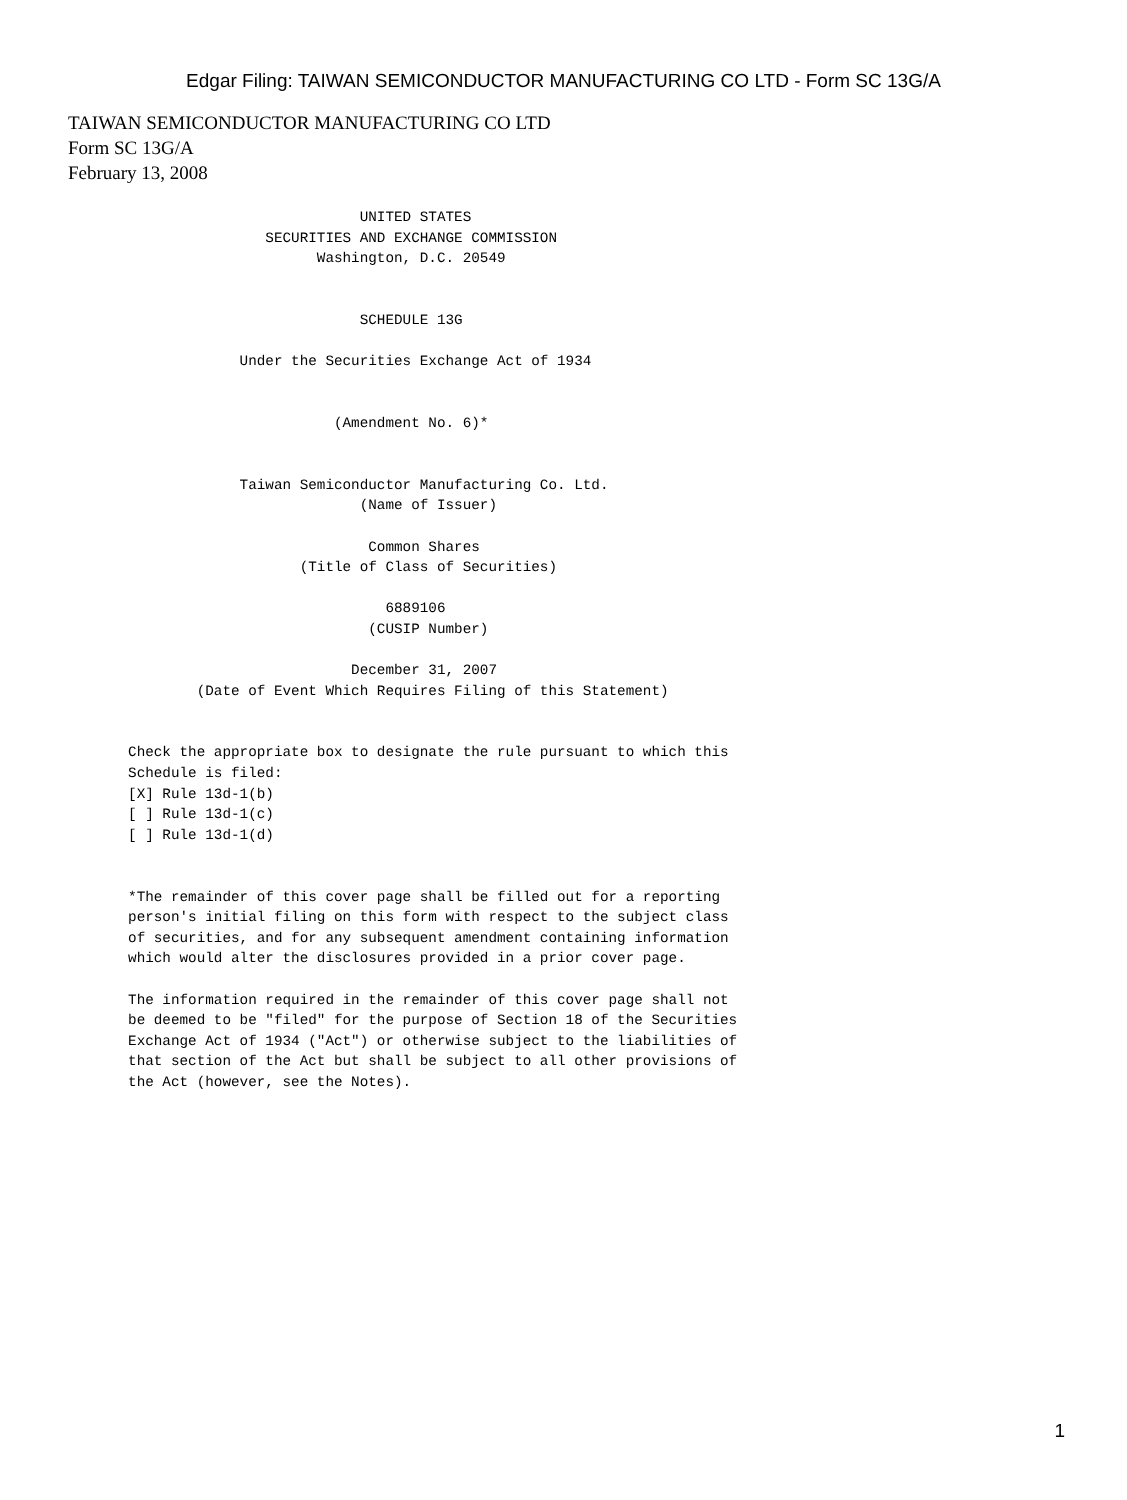Edgar Filing: TAIWAN SEMICONDUCTOR MANUFACTURING CO LTD - Form SC 13G/A
TAIWAN SEMICONDUCTOR MANUFACTURING CO LTD
Form SC 13G/A
February 13, 2008
                                  UNITED STATES
                       SECURITIES AND EXCHANGE COMMISSION
                             Washington, D.C. 20549


                                  SCHEDULE 13G

                    Under the Securities Exchange Act of 1934


                               (Amendment No. 6)*


                    Taiwan Semiconductor Manufacturing Co. Ltd.
                                  (Name of Issuer)

                                   Common Shares
                           (Title of Class of Securities)

                                     6889106
                                   (CUSIP Number)

                                 December 31, 2007
               (Date of Event Which Requires Filing of this Statement)


       Check the appropriate box to designate the rule pursuant to which this
       Schedule is filed:
       [X] Rule 13d-1(b)
       [ ] Rule 13d-1(c)
       [ ] Rule 13d-1(d)


       *The remainder of this cover page shall be filled out for a reporting
       person's initial filing on this form with respect to the subject class
       of securities, and for any subsequent amendment containing information
       which would alter the disclosures provided in a prior cover page.

       The information required in the remainder of this cover page shall not
       be deemed to be "filed" for the purpose of Section 18 of the Securities
       Exchange Act of 1934 ("Act") or otherwise subject to the liabilities of
       that section of the Act but shall be subject to all other provisions of
       the Act (however, see the Notes).
1